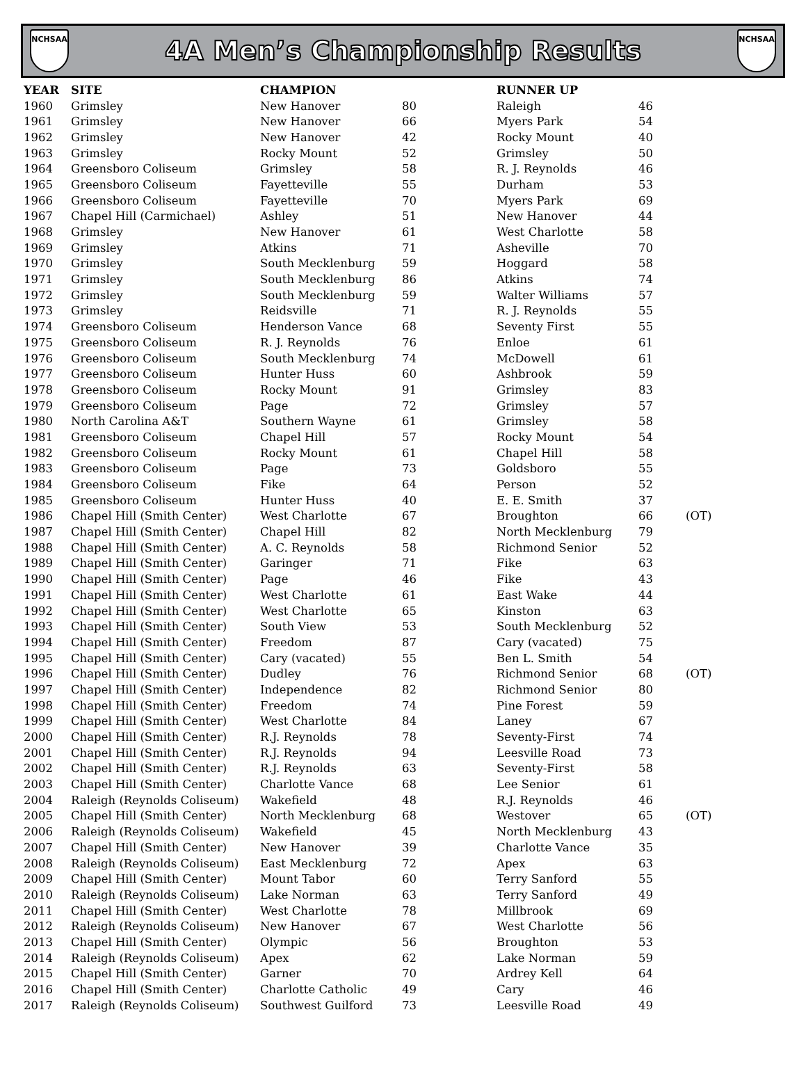NCHSAA
4A Men’s Championship Results
NCHSAA
| YEAR | SITE | CHAMPION | | RUNNER UP | | |
| --- | --- | --- | --- | --- | --- | --- |
| 1960 | Grimsley | New Hanover | 80 | Raleigh | 46 | |
| 1961 | Grimsley | New Hanover | 66 | Myers Park | 54 | |
| 1962 | Grimsley | New Hanover | 42 | Rocky Mount | 40 | |
| 1963 | Grimsley | Rocky Mount | 52 | Grimsley | 50 | |
| 1964 | Greensboro Coliseum | Grimsley | 58 | R. J. Reynolds | 46 | |
| 1965 | Greensboro Coliseum | Fayetteville | 55 | Durham | 53 | |
| 1966 | Greensboro Coliseum | Fayetteville | 70 | Myers Park | 69 | |
| 1967 | Chapel Hill (Carmichael) | Ashley | 51 | New Hanover | 44 | |
| 1968 | Grimsley | New Hanover | 61 | West Charlotte | 58 | |
| 1969 | Grimsley | Atkins | 71 | Asheville | 70 | |
| 1970 | Grimsley | South Mecklenburg | 59 | Hoggard | 58 | |
| 1971 | Grimsley | South Mecklenburg | 86 | Atkins | 74 | |
| 1972 | Grimsley | South Mecklenburg | 59 | Walter Williams | 57 | |
| 1973 | Grimsley | Reidsville | 71 | R. J. Reynolds | 55 | |
| 1974 | Greensboro Coliseum | Henderson Vance | 68 | Seventy First | 55 | |
| 1975 | Greensboro Coliseum | R. J. Reynolds | 76 | Enloe | 61 | |
| 1976 | Greensboro Coliseum | South Mecklenburg | 74 | McDowell | 61 | |
| 1977 | Greensboro Coliseum | Hunter Huss | 60 | Ashbrook | 59 | |
| 1978 | Greensboro Coliseum | Rocky Mount | 91 | Grimsley | 83 | |
| 1979 | Greensboro Coliseum | Page | 72 | Grimsley | 57 | |
| 1980 | North Carolina A&T | Southern Wayne | 61 | Grimsley | 58 | |
| 1981 | Greensboro Coliseum | Chapel Hill | 57 | Rocky Mount | 54 | |
| 1982 | Greensboro Coliseum | Rocky Mount | 61 | Chapel Hill | 58 | |
| 1983 | Greensboro Coliseum | Page | 73 | Goldsboro | 55 | |
| 1984 | Greensboro Coliseum | Fike | 64 | Person | 52 | |
| 1985 | Greensboro Coliseum | Hunter Huss | 40 | E. E. Smith | 37 | |
| 1986 | Chapel Hill (Smith Center) | West Charlotte | 67 | Broughton | 66 | (OT) |
| 1987 | Chapel Hill (Smith Center) | Chapel Hill | 82 | North Mecklenburg | 79 | |
| 1988 | Chapel Hill (Smith Center) | A. C. Reynolds | 58 | Richmond Senior | 52 | |
| 1989 | Chapel Hill (Smith Center) | Garinger | 71 | Fike | 63 | |
| 1990 | Chapel Hill (Smith Center) | Page | 46 | Fike | 43 | |
| 1991 | Chapel Hill (Smith Center) | West Charlotte | 61 | East Wake | 44 | |
| 1992 | Chapel Hill (Smith Center) | West Charlotte | 65 | Kinston | 63 | |
| 1993 | Chapel Hill (Smith Center) | South View | 53 | South Mecklenburg | 52 | |
| 1994 | Chapel Hill (Smith Center) | Freedom | 87 | Cary (vacated) | 75 | |
| 1995 | Chapel Hill (Smith Center) | Cary (vacated) | 55 | Ben L. Smith | 54 | |
| 1996 | Chapel Hill (Smith Center) | Dudley | 76 | Richmond Senior | 68 | (OT) |
| 1997 | Chapel Hill (Smith Center) | Independence | 82 | Richmond Senior | 80 | |
| 1998 | Chapel Hill (Smith Center) | Freedom | 74 | Pine Forest | 59 | |
| 1999 | Chapel Hill (Smith Center) | West Charlotte | 84 | Laney | 67 | |
| 2000 | Chapel Hill (Smith Center) | R.J. Reynolds | 78 | Seventy-First | 74 | |
| 2001 | Chapel Hill (Smith Center) | R.J. Reynolds | 94 | Leesville Road | 73 | |
| 2002 | Chapel Hill (Smith Center) | R.J. Reynolds | 63 | Seventy-First | 58 | |
| 2003 | Chapel Hill (Smith Center) | Charlotte Vance | 68 | Lee Senior | 61 | |
| 2004 | Raleigh (Reynolds Coliseum) | Wakefield | 48 | R.J. Reynolds | 46 | |
| 2005 | Chapel Hill (Smith Center) | North Mecklenburg | 68 | Westover | 65 | (OT) |
| 2006 | Raleigh (Reynolds Coliseum) | Wakefield | 45 | North Mecklenburg | 43 | |
| 2007 | Chapel Hill (Smith Center) | New Hanover | 39 | Charlotte Vance | 35 | |
| 2008 | Raleigh (Reynolds Coliseum) | East Mecklenburg | 72 | Apex | 63 | |
| 2009 | Chapel Hill (Smith Center) | Mount Tabor | 60 | Terry Sanford | 55 | |
| 2010 | Raleigh (Reynolds Coliseum) | Lake Norman | 63 | Terry Sanford | 49 | |
| 2011 | Chapel Hill (Smith Center) | West Charlotte | 78 | Millbrook | 69 | |
| 2012 | Raleigh (Reynolds Coliseum) | New Hanover | 67 | West Charlotte | 56 | |
| 2013 | Chapel Hill (Smith Center) | Olympic | 56 | Broughton | 53 | |
| 2014 | Raleigh (Reynolds Coliseum) | Apex | 62 | Lake Norman | 59 | |
| 2015 | Chapel Hill (Smith Center) | Garner | 70 | Ardrey Kell | 64 | |
| 2016 | Chapel Hill (Smith Center) | Charlotte Catholic | 49 | Cary | 46 | |
| 2017 | Raleigh (Reynolds Coliseum) | Southwest Guilford | 73 | Leesville Road | 49 | |